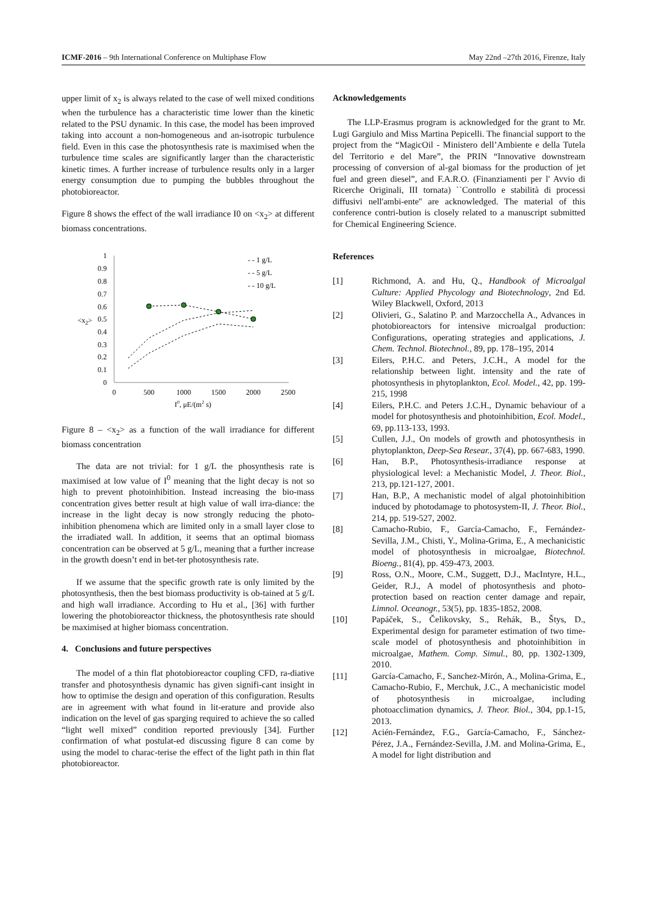ICMF-2016 – 9th International Conference on Multiphase Flow May 22nd –27th 2016, Firenze, Italy
upper limit of x<sub>2</sub> is always related to the case of well mixed conditions when the turbulence has a characteristic time lower than the kinetic related to the PSU dynamic. In this case, the model has been improved taking into account a non-homogeneous and an-isotropic turbulence field. Even in this case the photosynthesis rate is maximised when the turbulence time scales are significantly larger than the characteristic kinetic times. A further increase of turbulence results only in a larger energy consumption due to pumping the bubbles throughout the photobioreactor.
Figure 8 shows the effect of the wall irradiance I0 on <x<sub>2</sub>> at different biomass concentrations.
0
0.1
0.2
0.3
0.4
0.5
0.6
0.7
0.8
0.9
1
<x2>
0
500
1000
1500
2000
2500
I0, μE/(m2 s)
- - 1 g/L
- - 5 g/L
- - 10 g/L
Figure 8 – <x<sub>2</sub>> as a function of the wall irradiance for different biomass concentration
The data are not trivial: for 1 g/L the phosynthesis rate is maximised at low value of I<sup>0</sup> meaning that the light decay is not so high to prevent photoinhibition. Instead increasing the bio-mass concentration gives better result at high value of wall irra-diance: the increase in the light decay is now strongly reducing the photo-inhibition phenomena which are limited only in a small layer close to the irradiated wall. In addition, it seems that an optimal biomass concentration can be observed at 5 g/L, meaning that a further increase in the growth doesn’t end in bet-ter photosynthesis rate.
If we assume that the specific growth rate is only limited by the photosynthesis, then the best biomass productivity is ob-tained at 5 g/L and high wall irradiance. According to Hu et al., [36] with further lowering the photobioreactor thickness, the photosynthesis rate should be maximised at higher biomass concentration.
4. Conclusions and future perspectives
The model of a thin flat photobioreactor coupling CFD, ra-diative transfer and photosynthesis dynamic has given signifi-cant insight in how to optimise the design and operation of this configuration. Results are in agreement with what found in lit-erature and provide also indication on the level of gas sparging required to achieve the so called “light well mixed” condition reported previously [34]. Further confirmation of what postulat-ed discussing figure 8 can come by using the model to charac-terise the effect of the light path in thin flat photobioreactor.
Acknowledgements
The LLP-Erasmus program is acknowledged for the grant to Mr. Lugi Gargiulo and Miss Martina Pepicelli. The financial support to the project from the “MagicOil - Ministero dell’Ambiente e della Tutela del Territorio e del Mare”, the PRIN “Innovative downstream processing of conversion of al-gal biomass for the production of jet fuel and green diesel”, and F.A.R.O. (Finanziamenti per l' Avvio di Ricerche Originali, III tornata) ``Controllo e stabilità di processi diffusivi nell'ambi-ente'' are acknowledged. The material of this conference contri-bution is closely related to a manuscript submitted for Chemical Engineering Science.
References
[1] Richmond, A. and Hu, Q., Handbook of Microalgal Culture: Applied Phycology and Biotechnology, 2nd Ed. Wiley Blackwell, Oxford, 2013
[2] Olivieri, G., Salatino P. and Marzocchella A., Advances in photobioreactors for intensive microalgal production: Configurations, operating strategies and applications, J. Chem. Technol. Biotechnol., 89, pp. 178–195, 2014
[3] Eilers, P.H.C. and Peters, J.C.H., A model for the relationship between light. intensity and the rate of photosynthesis in phytoplankton, Ecol. Model., 42, pp. 199-215, 1998
[4] Eilers, P.H.C. and Peters J.C.H., Dynamic behaviour of a model for photosynthesis and photoinhibition, Ecol. Model., 69, pp.113-133, 1993.
[5] Cullen, J.J., On models of growth and photosynthesis in phytoplankton, Deep-Sea Resear., 37(4), pp. 667-683, 1990.
[6] Han, B.P., Photosynthesis-irradiance response at physiological level: a Mechanistic Model, J. Theor. Biol., 213, pp.121-127, 2001.
[7] Han, B.P., A mechanistic model of algal photoinhibition induced by photodamage to photosystem-II, J. Theor. Biol., 214, pp. 519-527, 2002.
[8] Camacho-Rubio, F., García-Camacho, F., Fernández-Sevilla, J.M., Chisti, Y., Molina-Grima, E., A mechanicistic model of photosynthesis in microalgae, Biotechnol. Bioeng., 81(4), pp. 459-473, 2003.
[9] Ross, O.N., Moore, C.M., Suggett, D.J., MacIntyre, H.L., Geider, R.J., A model of photosynthesis and photo-protection based on reaction center damage and repair, Limnol. Oceanogr., 53(5), pp. 1835-1852, 2008.
[10] Papáček, S., Čelikovsky, S., Rehák, B., Štys, D., Experimental design for parameter estimation of two time-scale model of photosynthesis and photoinhibition in microalgae, Mathem. Comp. Simul., 80, pp. 1302-1309, 2010.
[11] García-Camacho, F., Sanchez-Mirón, A., Molina-Grima, E., Camacho-Rubio, F., Merchuk, J.C., A mechanicistic model of photosynthesis in microalgae, including photoacclimation dynamics, J. Theor. Biol., 304, pp.1-15, 2013.
[12] Acién-Fernández, F.G., García-Camacho, F., Sánchez-Pérez, J.A., Fernández-Sevilla, J.M. and Molina-Grima, E., A model for light distribution and